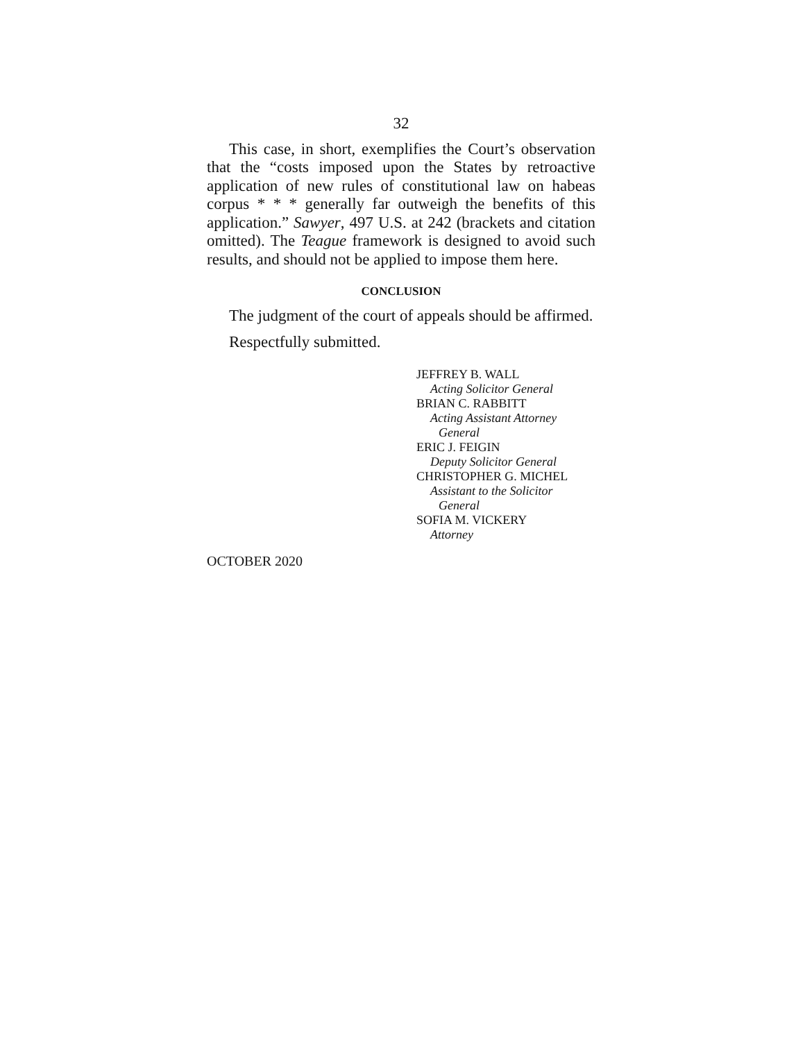32
This case, in short, exemplifies the Court’s observation that the “costs imposed upon the States by retroactive application of new rules of constitutional law on habeas corpus * * * generally far outweigh the benefits of this application.” Sawyer, 497 U.S. at 242 (brackets and citation omitted). The Teague framework is designed to avoid such results, and should not be applied to impose them here.
CONCLUSION
The judgment of the court of appeals should be affirmed.
Respectfully submitted.
JEFFREY B. WALL
Acting Solicitor General
BRIAN C. RABBITT
Acting Assistant Attorney
General
ERIC J. FEIGIN
Deputy Solicitor General
CHRISTOPHER G. MICHEL
Assistant to the Solicitor
General
SOFIA M. VICKERY
Attorney
OCTOBER 2020